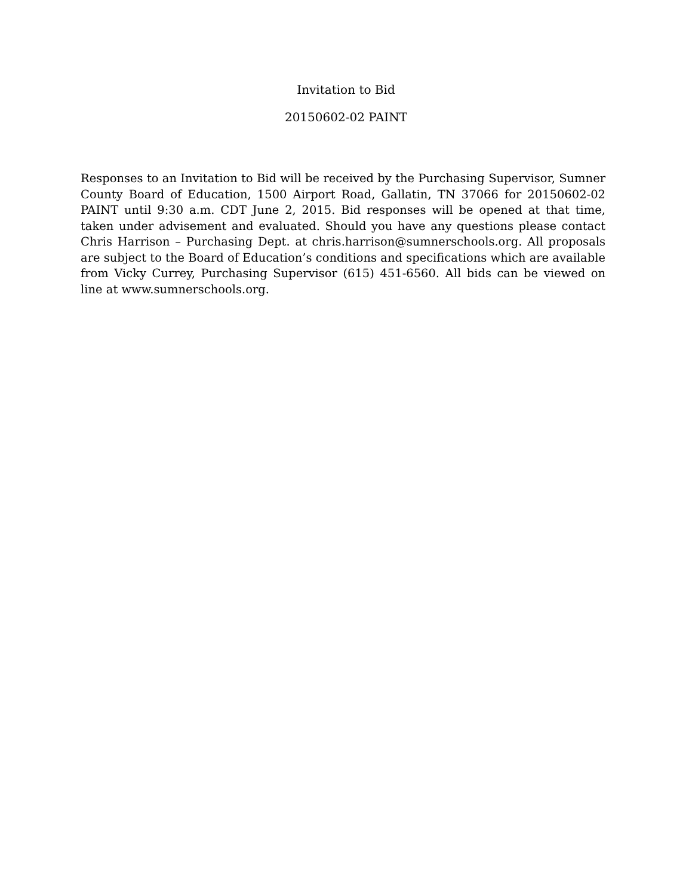Invitation to Bid
20150602-02 PAINT
Responses to an Invitation to Bid will be received by the Purchasing Supervisor, Sumner County Board of Education, 1500 Airport Road, Gallatin, TN 37066 for 20150602-02 PAINT until 9:30 a.m. CDT June 2, 2015. Bid responses will be opened at that time, taken under advisement and evaluated. Should you have any questions please contact Chris Harrison – Purchasing Dept. at chris.harrison@sumnerschools.org. All proposals are subject to the Board of Education’s conditions and specifications which are available from Vicky Currey, Purchasing Supervisor (615) 451-6560. All bids can be viewed on line at www.sumnerschools.org.